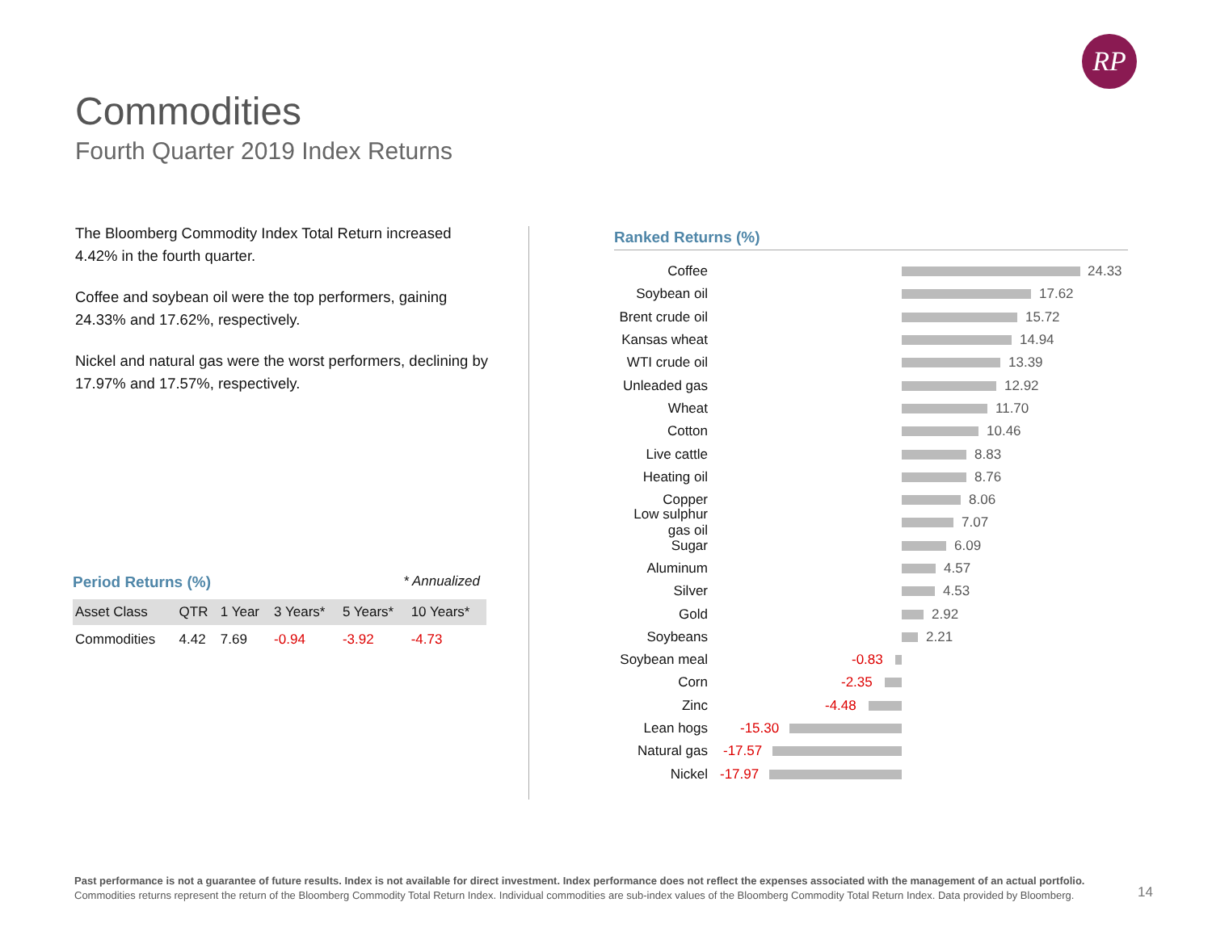RP
Commodities
Fourth Quarter 2019 Index Returns
The Bloomberg Commodity Index Total Return increased 4.42% in the fourth quarter.
Coffee and soybean oil were the top performers, gaining 24.33% and 17.62%, respectively.
Nickel and natural gas were the worst performers, declining by 17.97% and 17.57%, respectively.
Period Returns (%) * Annualized
| Asset Class | QTR | 1 Year | 3 Years* | 5 Years* | 10 Years* |
| --- | --- | --- | --- | --- | --- |
| Commodities | 4.42 | 7.69 | -0.94 | -3.92 | -4.73 |
Ranked Returns (%)
Coffee
24.33
Soybean oil
17.62
Brent crude oil
15.72
Kansas wheat
14.94
WTI crude oil
13.39
Unleaded gas
12.92
Wheat
11.70
Cotton
10.46
Live cattle
8.83
Heating oil
8.76
Copper
8.06
Low sulphur gas oil
7.07
Sugar
6.09
Aluminum
4.57
Silver
4.53
Gold
2.92
Soybeans
2.21
Soybean meal
-0.83
Corn
-2.35
Zinc
-4.48
Lean hogs
-15.30
Natural gas
-17.57
Nickel
-17.97
Past performance is not a guarantee of future results. Index is not available for direct investment. Index performance does not reflect the expenses associated with the management of an actual portfolio.
Commodities returns represent the return of the Bloomberg Commodity Total Return Index. Individual commodities are sub-index values of the Bloomberg Commodity Total Return Index. Data provided by Bloomberg.
14